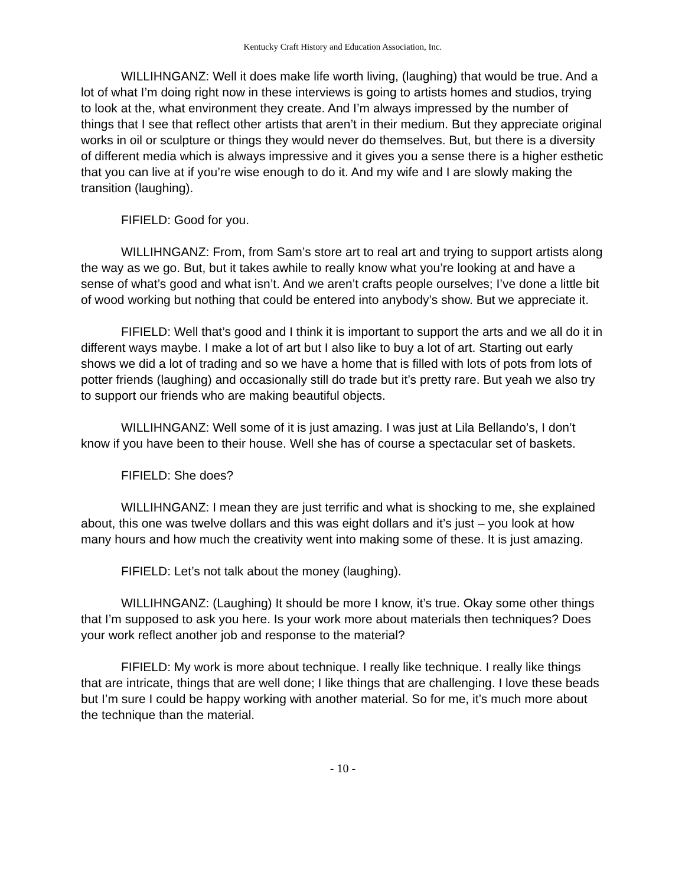Kentucky Craft History and Education Association, Inc.
WILLIHNGANZ: Well it does make life worth living, (laughing) that would be true. And a lot of what I’m doing right now in these interviews is going to artists homes and studios, trying to look at the, what environment they create. And I’m always impressed by the number of things that I see that reflect other artists that aren’t in their medium. But they appreciate original works in oil or sculpture or things they would never do themselves. But, but there is a diversity of different media which is always impressive and it gives you a sense there is a higher esthetic that you can live at if you’re wise enough to do it. And my wife and I are slowly making the transition (laughing).
FIFIELD: Good for you.
WILLIHNGANZ: From, from Sam’s store art to real art and trying to support artists along the way as we go. But, but it takes awhile to really know what you’re looking at and have a sense of what’s good and what isn’t. And we aren’t crafts people ourselves; I’ve done a little bit of wood working but nothing that could be entered into anybody’s show. But we appreciate it.
FIFIELD: Well that’s good and I think it is important to support the arts and we all do it in different ways maybe. I make a lot of art but I also like to buy a lot of art. Starting out early shows we did a lot of trading and so we have a home that is filled with lots of pots from lots of potter friends (laughing) and occasionally still do trade but it’s pretty rare. But yeah we also try to support our friends who are making beautiful objects.
WILLIHNGANZ: Well some of it is just amazing. I was just at Lila Bellando’s, I don’t know if you have been to their house. Well she has of course a spectacular set of baskets.
FIFIELD: She does?
WILLIHNGANZ: I mean they are just terrific and what is shocking to me, she explained about, this one was twelve dollars and this was eight dollars and it’s just – you look at how many hours and how much the creativity went into making some of these. It is just amazing.
FIFIELD: Let’s not talk about the money (laughing).
WILLIHNGANZ: (Laughing) It should be more I know, it’s true. Okay some other things that I’m supposed to ask you here. Is your work more about materials then techniques? Does your work reflect another job and response to the material?
FIFIELD: My work is more about technique. I really like technique. I really like things that are intricate, things that are well done; I like things that are challenging. I love these beads but I’m sure I could be happy working with another material. So for me, it’s much more about the technique than the material.
- 10 -